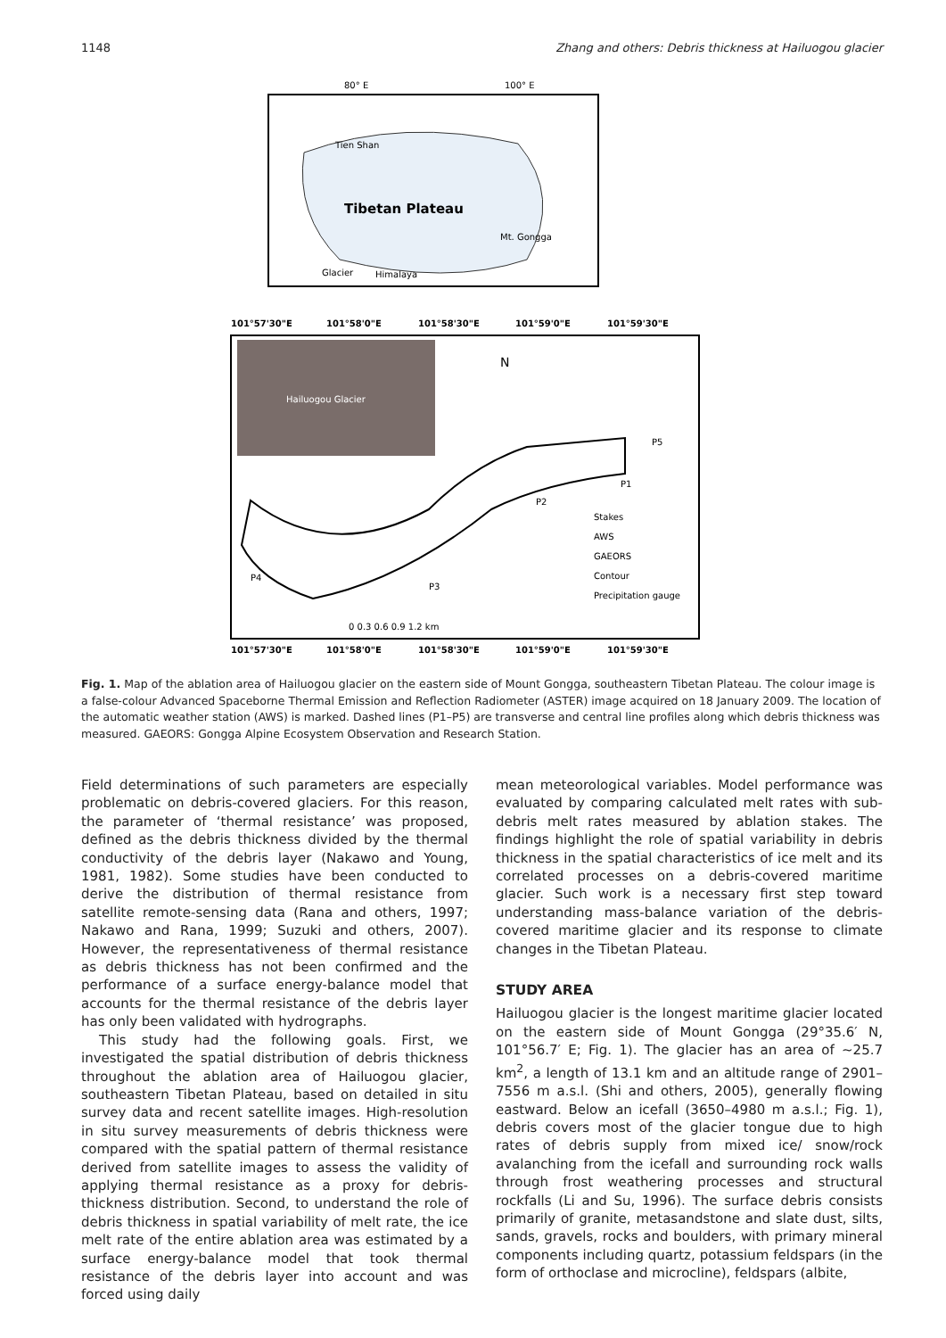1148 Zhang and others: Debris thickness at Hailuogou glacier
Tien Shan
Tibetan Plateau
Mt. Gongga
Himalaya
Glacier
80° E
100° E
101°57'30"E
101°58'0"E
101°58'30"E
101°59'0"E
101°59'30"E
Hailuogou Glacier
N
Stakes
AWS
GAEORS
Contour
Precipitation gauge
0 0.3 0.6 0.9 1.2 km
P3
P4
P2
P1
P5
101°57'30"E
101°58'0"E
101°58'30"E
101°59'0"E
101°59'30"E
Fig. 1. Map of the ablation area of Hailuogou glacier on the eastern side of Mount Gongga, southeastern Tibetan Plateau. The colour image is a false-colour Advanced Spaceborne Thermal Emission and Reflection Radiometer (ASTER) image acquired on 18 January 2009. The location of the automatic weather station (AWS) is marked. Dashed lines (P1–P5) are transverse and central line profiles along which debris thickness was measured. GAEORS: Gongga Alpine Ecosystem Observation and Research Station.
Field determinations of such parameters are especially problematic on debris-covered glaciers. For this reason, the parameter of ‘thermal resistance’ was proposed, defined as the debris thickness divided by the thermal conductivity of the debris layer (Nakawo and Young, 1981, 1982). Some studies have been conducted to derive the distribution of thermal resistance from satellite remote-sensing data (Rana and others, 1997; Nakawo and Rana, 1999; Suzuki and others, 2007). However, the representativeness of thermal resistance as debris thickness has not been confirmed and the performance of a surface energy-balance model that accounts for the thermal resistance of the debris layer has only been validated with hydrographs.
This study had the following goals. First, we investigated the spatial distribution of debris thickness throughout the ablation area of Hailuogou glacier, southeastern Tibetan Plateau, based on detailed in situ survey data and recent satellite images. High-resolution in situ survey measurements of debris thickness were compared with the spatial pattern of thermal resistance derived from satellite images to assess the validity of applying thermal resistance as a proxy for debris-thickness distribution. Second, to understand the role of debris thickness in spatial variability of melt rate, the ice melt rate of the entire ablation area was estimated by a surface energy-balance model that took thermal resistance of the debris layer into account and was forced using daily
mean meteorological variables. Model performance was evaluated by comparing calculated melt rates with sub-debris melt rates measured by ablation stakes. The findings highlight the role of spatial variability in debris thickness in the spatial characteristics of ice melt and its correlated processes on a debris-covered maritime glacier. Such work is a necessary first step toward understanding mass-balance variation of the debris-covered maritime glacier and its response to climate changes in the Tibetan Plateau.
STUDY AREA
Hailuogou glacier is the longest maritime glacier located on the eastern side of Mount Gongga (29°35.6′ N, 101°56.7′ E; Fig. 1). The glacier has an area of ~25.7 km<sup>2</sup>, a length of 13.1 km and an altitude range of 2901–7556 m a.s.l. (Shi and others, 2005), generally flowing eastward. Below an icefall (3650–4980 m a.s.l.; Fig. 1), debris covers most of the glacier tongue due to high rates of debris supply from mixed ice/ snow/rock avalanching from the icefall and surrounding rock walls through frost weathering processes and structural rockfalls (Li and Su, 1996). The surface debris consists primarily of granite, metasandstone and slate dust, silts, sands, gravels, rocks and boulders, with primary mineral components including quartz, potassium feldspars (in the form of orthoclase and microcline), feldspars (albite,